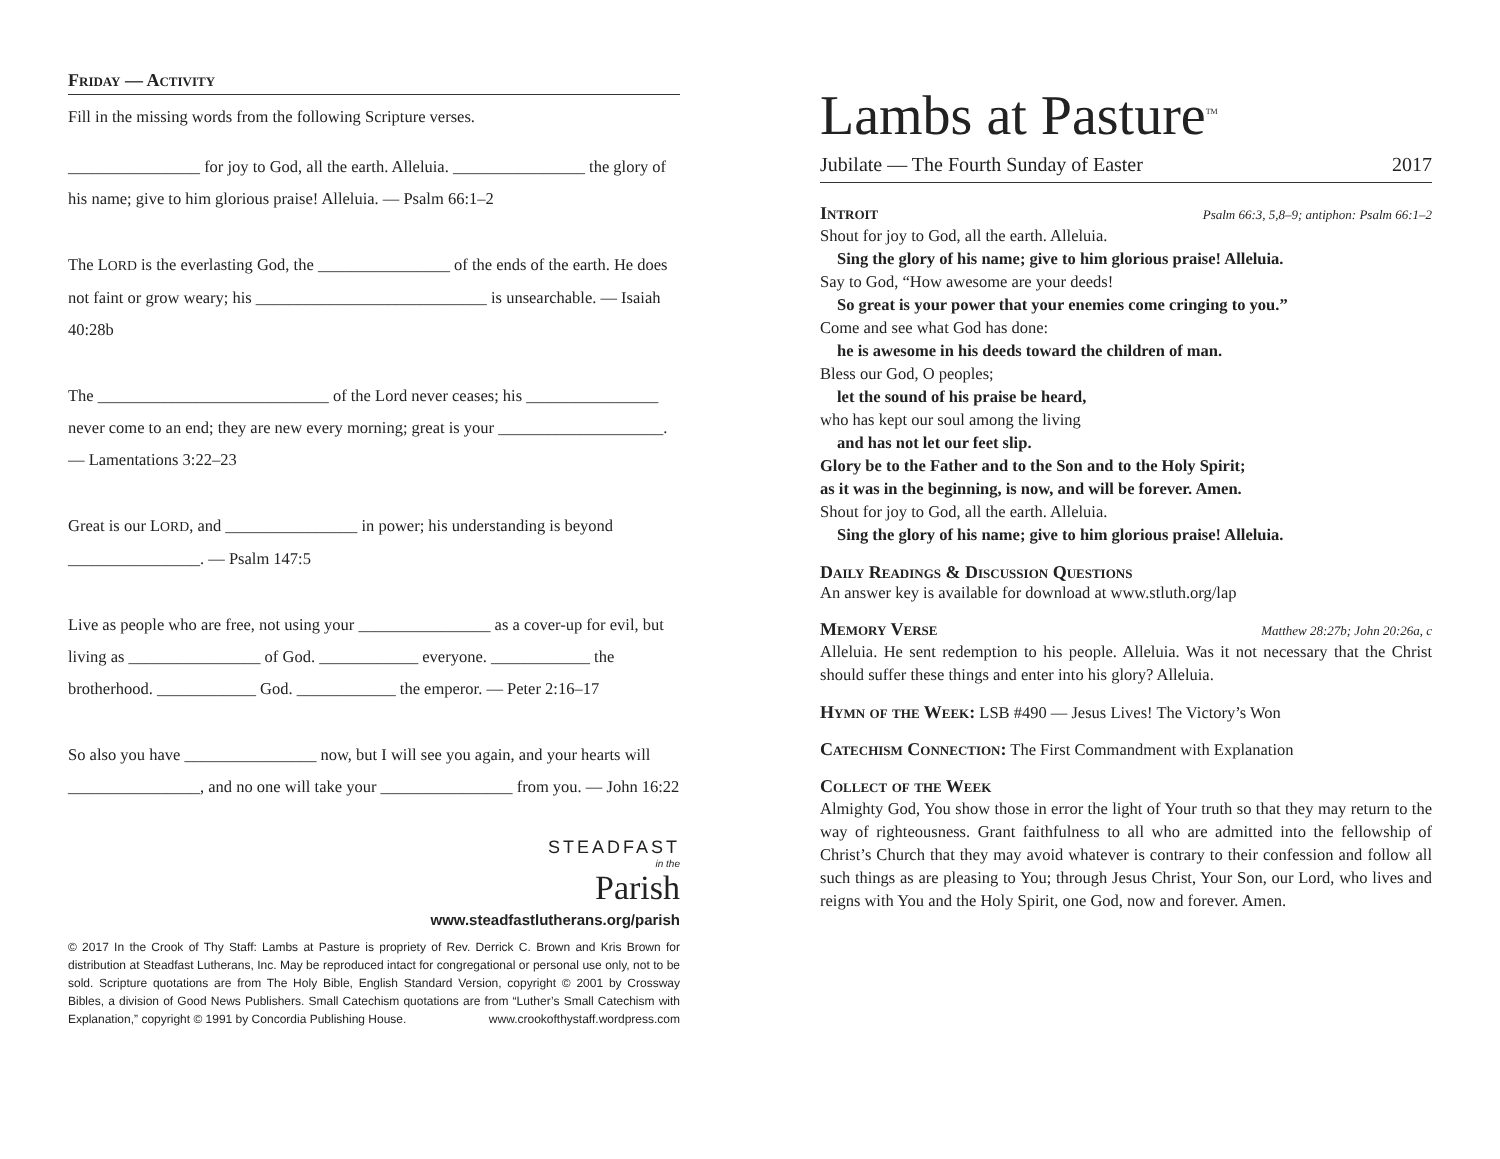Friday — Activity
Fill in the missing words from the following Scripture verses.
________________ for joy to God, all the earth. Alleluia. ________________ the glory of his name; give to him glorious praise! Alleluia. — Psalm 66:1–2
The LORD is the everlasting God, the ________________ of the ends of the earth. He does not faint or grow weary; his ____________________________ is unsearchable. — Isaiah 40:28b
The ____________________________ of the Lord never ceases; his ________________ never come to an end; they are new every morning; great is your ____________________. — Lamentations 3:22–23
Great is our LORD, and ________________ in power; his understanding is beyond ________________. — Psalm 147:5
Live as people who are free, not using your ________________ as a cover-up for evil, but living as ________________ of God. ____________ everyone. ____________ the brotherhood. ____________ God. ____________ the emperor. — Peter 2:16–17
So also you have ________________ now, but I will see you again, and your hearts will ________________, and no one will take your ________________ from you. — John 16:22
STEADFAST
in the
Parish
www.steadfastlutherans.org/parish
© 2017 In the Crook of Thy Staff: Lambs at Pasture is propriety of Rev. Derrick C. Brown and Kris Brown for distribution at Steadfast Lutherans, Inc. May be reproduced intact for congregational or personal use only, not to be sold. Scripture quotations are from The Holy Bible, English Standard Version, copyright © 2001 by Crossway Bibles, a division of Good News Publishers. Small Catechism quotations are from “Luther’s Small Catechism with Explanation,” copyright © 1991 by Concordia Publishing House. www.crookofthystaff.wordpress.com
Lambs at Pasture<sup>TM</sup>
Jubilate — The Fourth Sunday of Easter 2017
Introit Psalm 66:3, 5,8–9; antiphon: Psalm 66:1–2
Shout for joy to God, all the earth. Alleluia.
Sing the glory of his name; give to him glorious praise! Alleluia.
Say to God, “How awesome are your deeds!
So great is your power that your enemies come cringing to you.”
Come and see what God has done:
he is awesome in his deeds toward the children of man.
Bless our God, O peoples;
let the sound of his praise be heard,
who has kept our soul among the living
and has not let our feet slip.
Glory be to the Father and to the Son and to the Holy Spirit;
as it was in the beginning, is now, and will be forever. Amen.
Shout for joy to God, all the earth. Alleluia.
Sing the glory of his name; give to him glorious praise! Alleluia.
Daily Readings & Discussion Questions
An answer key is available for download at www.stluth.org/lap
Memory Verse Matthew 28:27b; John 20:26a, c
Alleluia. He sent redemption to his people. Alleluia. Was it not necessary that the Christ should suffer these things and enter into his glory? Alleluia.
Hymn of the Week: LSB #490 — Jesus Lives! The Victory’s Won
Catechism Connection: The First Commandment with Explanation
Collect of the Week
Almighty God, You show those in error the light of Your truth so that they may return to the way of righteousness. Grant faithfulness to all who are admitted into the fellowship of Christ’s Church that they may avoid whatever is contrary to their confession and follow all such things as are pleasing to You; through Jesus Christ, Your Son, our Lord, who lives and reigns with You and the Holy Spirit, one God, now and forever. Amen.